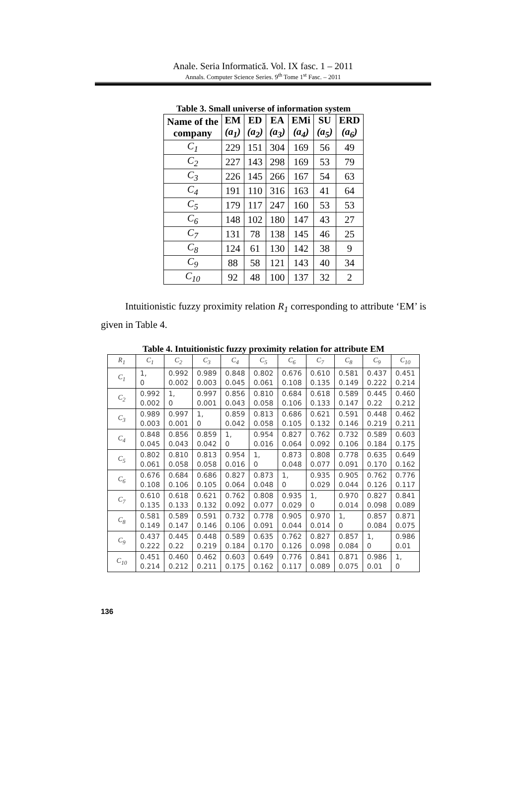Anale. Seria Informatică. Vol. IX fasc. 1 – 2011
Annals. Computer Science Series. 9<sup>th</sup> Tome 1<sup>st</sup> Fasc. – 2011
Table 3. Small universe of information system
| Name of the company | EM (a<sub>1</sub>) | ED (a<sub>2</sub>) | EA (a<sub>3</sub>) | EMi (a<sub>4</sub>) | SU (a<sub>5</sub>) | ERD (a<sub>6</sub>) |
| --- | --- | --- | --- | --- | --- | --- |
| C<sub>1</sub> | 229 | 151 | 304 | 169 | 56 | 49 |
| C<sub>2</sub> | 227 | 143 | 298 | 169 | 53 | 79 |
| C<sub>3</sub> | 226 | 145 | 266 | 167 | 54 | 63 |
| C<sub>4</sub> | 191 | 110 | 316 | 163 | 41 | 64 |
| C<sub>5</sub> | 179 | 117 | 247 | 160 | 53 | 53 |
| C<sub>6</sub> | 148 | 102 | 180 | 147 | 43 | 27 |
| C<sub>7</sub> | 131 | 78 | 138 | 145 | 46 | 25 |
| C<sub>8</sub> | 124 | 61 | 130 | 142 | 38 | 9 |
| C<sub>9</sub> | 88 | 58 | 121 | 143 | 40 | 34 |
| C<sub>10</sub> | 92 | 48 | 100 | 137 | 32 | 2 |
Intuitionistic fuzzy proximity relation R<sub>1</sub> corresponding to attribute ‘EM’ is given in Table 4.
Table 4. Intuitionistic fuzzy proximity relation for attribute EM
| R<sub>1</sub> | C<sub>1</sub> | C<sub>2</sub> | C<sub>3</sub> | C<sub>4</sub> | C<sub>5</sub> | C<sub>6</sub> | C<sub>7</sub> | C<sub>8</sub> | C<sub>9</sub> | C<sub>10</sub> |
| C<sub>1</sub> | 1, 0 | 0.992 0.002 | 0.989 0.003 | 0.848 0.045 | 0.802 0.061 | 0.676 0.108 | 0.610 0.135 | 0.581 0.149 | 0.437 0.222 | 0.451 0.214 |
| C<sub>2</sub> | 0.992 0.002 | 1, 0 | 0.997 0.001 | 0.856 0.043 | 0.810 0.058 | 0.684 0.106 | 0.618 0.133 | 0.589 0.147 | 0.445 0.22 | 0.460 0.212 |
| C<sub>3</sub> | 0.989 0.003 | 0.997 0.001 | 1, 0 | 0.859 0.042 | 0.813 0.058 | 0.686 0.105 | 0.621 0.132 | 0.591 0.146 | 0.448 0.219 | 0.462 0.211 |
| C<sub>4</sub> | 0.848 0.045 | 0.856 0.043 | 0.859 0.042 | 1, 0 | 0.954 0.016 | 0.827 0.064 | 0.762 0.092 | 0.732 0.106 | 0.589 0.184 | 0.603 0.175 |
| C<sub>5</sub> | 0.802 0.061 | 0.810 0.058 | 0.813 0.058 | 0.954 0.016 | 1, 0 | 0.873 0.048 | 0.808 0.077 | 0.778 0.091 | 0.635 0.170 | 0.649 0.162 |
| C<sub>6</sub> | 0.676 0.108 | 0.684 0.106 | 0.686 0.105 | 0.827 0.064 | 0.873 0.048 | 1, 0 | 0.935 0.029 | 0.905 0.044 | 0.762 0.126 | 0.776 0.117 |
| C<sub>7</sub> | 0.610 0.135 | 0.618 0.133 | 0.621 0.132 | 0.762 0.092 | 0.808 0.077 | 0.935 0.029 | 1, 0 | 0.970 0.014 | 0.827 0.098 | 0.841 0.089 |
| C<sub>8</sub> | 0.581 0.149 | 0.589 0.147 | 0.591 0.146 | 0.732 0.106 | 0.778 0.091 | 0.905 0.044 | 0.970 0.014 | 1, 0 | 0.857 0.084 | 0.871 0.075 |
| C<sub>9</sub> | 0.437 0.222 | 0.445 0.22 | 0.448 0.219 | 0.589 0.184 | 0.635 0.170 | 0.762 0.126 | 0.827 0.098 | 0.857 0.084 | 1, 0 | 0.986 0.01 |
| C<sub>10</sub> | 0.451 0.214 | 0.460 0.212 | 0.462 0.211 | 0.603 0.175 | 0.649 0.162 | 0.776 0.117 | 0.841 0.089 | 0.871 0.075 | 0.986 0.01 | 1, 0 |
136